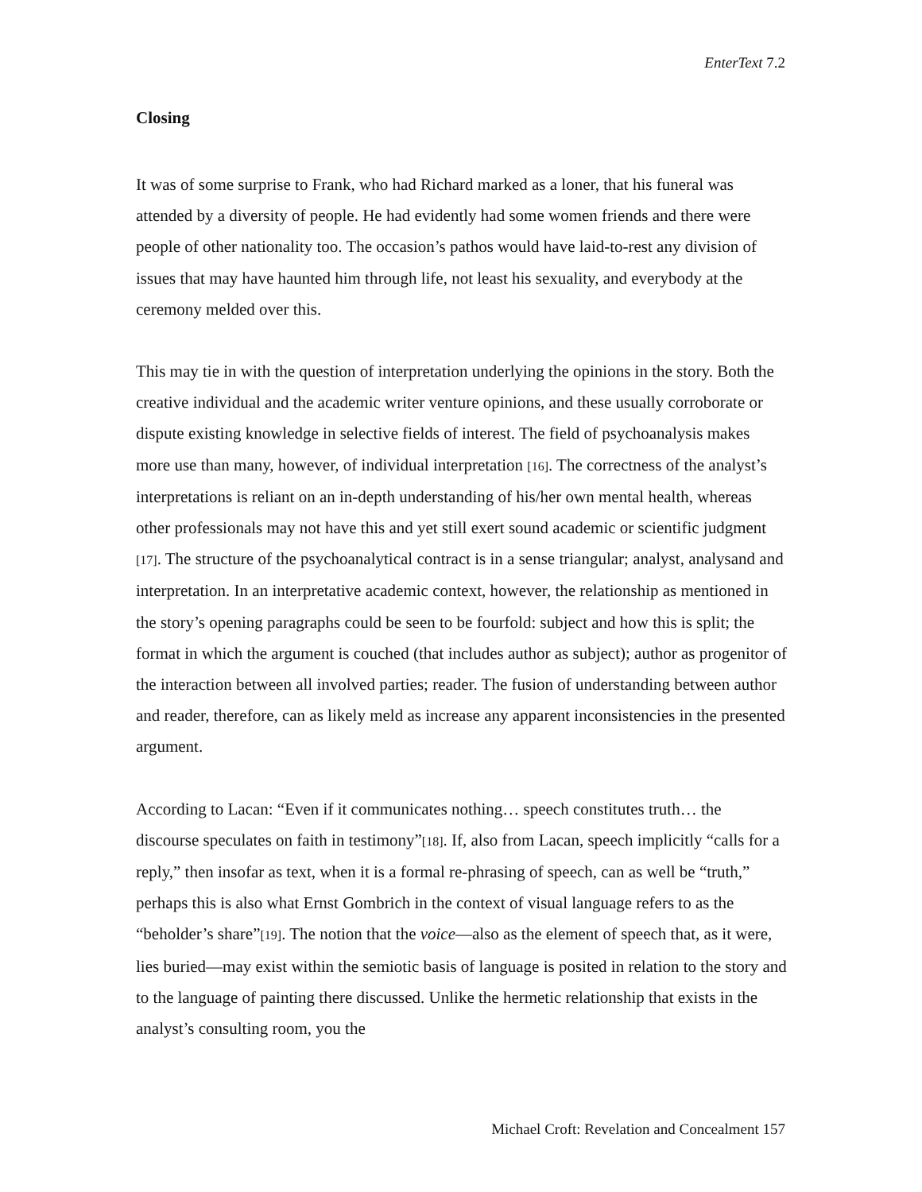EnterText 7.2
Closing
It was of some surprise to Frank, who had Richard marked as a loner, that his funeral was attended by a diversity of people. He had evidently had some women friends and there were people of other nationality too. The occasion’s pathos would have laid-to-rest any division of issues that may have haunted him through life, not least his sexuality, and everybody at the ceremony melded over this.
This may tie in with the question of interpretation underlying the opinions in the story. Both the creative individual and the academic writer venture opinions, and these usually corroborate or dispute existing knowledge in selective fields of interest. The field of psychoanalysis makes more use than many, however, of individual interpretation [16]. The correctness of the analyst’s interpretations is reliant on an in-depth understanding of his/her own mental health, whereas other professionals may not have this and yet still exert sound academic or scientific judgment [17]. The structure of the psychoanalytical contract is in a sense triangular; analyst, analysand and interpretation. In an interpretative academic context, however, the relationship as mentioned in the story’s opening paragraphs could be seen to be fourfold: subject and how this is split; the format in which the argument is couched (that includes author as subject); author as progenitor of the interaction between all involved parties; reader. The fusion of understanding between author and reader, therefore, can as likely meld as increase any apparent inconsistencies in the presented argument.
According to Lacan: “Even if it communicates nothing… speech constitutes truth… the discourse speculates on faith in testimony”[18]. If, also from Lacan, speech implicitly “calls for a reply,” then insofar as text, when it is a formal re-phrasing of speech, can as well be “truth,” perhaps this is also what Ernst Gombrich in the context of visual language refers to as the “beholder’s share”[19]. The notion that the voice—also as the element of speech that, as it were, lies buried—may exist within the semiotic basis of language is posited in relation to the story and to the language of painting there discussed. Unlike the hermetic relationship that exists in the analyst’s consulting room, you the
Michael Croft: Revelation and Concealment 157